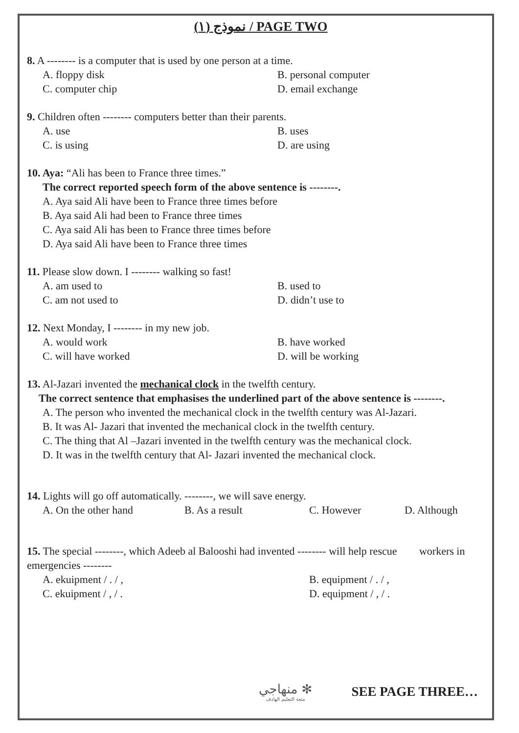نموذج (١) / PAGE TWO
8. A -------- is a computer that is used by one person at a time.
A. floppy disk B. personal computer C. computer chip D. email exchange
9. Children often -------- computers better than their parents.
A. use B. uses C. is using D. are using
10. Aya: “Ali has been to France three times.”
The correct reported speech form of the above sentence is --------.
A. Aya said Ali have been to France three times before
B. Aya said Ali had been to France three times
C. Aya said Ali has been to France three times before
D. Aya said Ali have been to France three times
11. Please slow down. I -------- walking so fast!
A. am used to B. used to C. am not used to D. didn’t use to
12. Next Monday, I -------- in my new job.
A. would work B. have worked C. will have worked D. will be working
13. Al-Jazari invented the mechanical clock in the twelfth century.
The correct sentence that emphasises the underlined part of the above sentence is --------.
A. The person who invented the mechanical clock in the twelfth century was Al-Jazari.
B. It was Al- Jazari that invented the mechanical clock in the twelfth century.
C. The thing that Al –Jazari invented in the twelfth century was the mechanical clock.
D. It was in the twelfth century that Al- Jazari invented the mechanical clock.
14. Lights will go off automatically. --------, we will save energy.
A. On the other hand B. As a result C. However D. Although
15. The special --------, which Adeeb al Balooshi had invented -------- will help rescue workers in emergencies --------
A. ekuipment / . / , B. equipment / . / , C. ekuipment / , / . D. equipment / , / .
منهاجي ✻
متعة التعليم الهادف
SEE PAGE THREE…